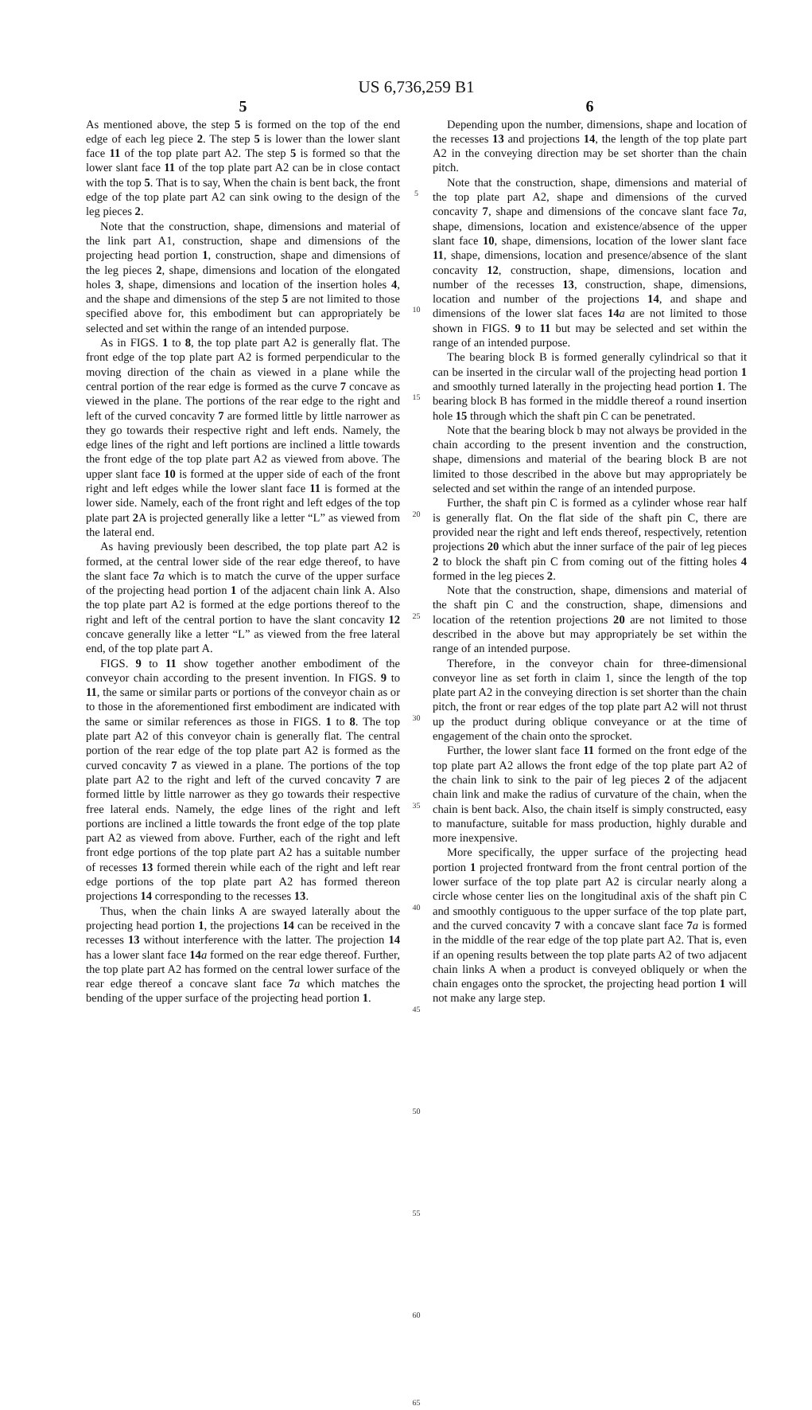US 6,736,259 B1
5
As mentioned above, the step 5 is formed on the top of the end edge of each leg piece 2. The step 5 is lower than the lower slant face 11 of the top plate part A2. The step 5 is formed so that the lower slant face 11 of the top plate part A2 can be in close contact with the top 5. That is to say, When the chain is bent back, the front edge of the top plate part A2 can sink owing to the design of the leg pieces 2.
Note that the construction, shape, dimensions and material of the link part A1, construction, shape and dimensions of the projecting head portion 1, construction, shape and dimensions of the leg pieces 2, shape, dimensions and location of the elongated holes 3, shape, dimensions and location of the insertion holes 4, and the shape and dimensions of the step 5 are not limited to those specified above for, this embodiment but can appropriately be selected and set within the range of an intended purpose.
As in FIGS. 1 to 8, the top plate part A2 is generally flat. The front edge of the top plate part A2 is formed perpendicular to the moving direction of the chain as viewed in a plane while the central portion of the rear edge is formed as the curve 7 concave as viewed in the plane. The portions of the rear edge to the right and left of the curved concavity 7 are formed little by little narrower as they go towards their respective right and left ends. Namely, the edge lines of the right and left portions are inclined a little towards the front edge of the top plate part A2 as viewed from above. The upper slant face 10 is formed at the upper side of each of the front right and left edges while the lower slant face 11 is formed at the lower side. Namely, each of the front right and left edges of the top plate part 2 A is projected generally like a letter “L” as viewed from the lateral end.
As having previously been described, the top plate part A2 is formed, at the central lower side of the rear edge thereof, to have the slant face 7 a which is to match the curve of the upper surface of the projecting head portion 1 of the adjacent chain link A. Also the top plate part A2 is formed at the edge portions thereof to the right and left of the central portion to have the slant concavity 12 concave generally like a letter “L” as viewed from the free lateral end, of the top plate part A.
FIGS. 9 to 11 show together another embodiment of the conveyor chain according to the present invention. In FIGS. 9 to 11, the same or similar parts or portions of the conveyor chain as or to those in the aforementioned first embodiment are indicated with the same or similar references as those in FIGS. 1 to 8. The top plate part A2 of this conveyor chain is generally flat. The central portion of the rear edge of the top plate part A2 is formed as the curved concavity 7 as viewed in a plane. The portions of the top plate part A2 to the right and left of the curved concavity 7 are formed little by little narrower as they go towards their respective free lateral ends. Namely, the edge lines of the right and left portions are inclined a little towards the front edge of the top plate part A2 as viewed from above. Further, each of the right and left front edge portions of the top plate part A2 has a suitable number of recesses 13 formed therein while each of the right and left rear edge portions of the top plate part A2 has formed thereon projections 14 corresponding to the recesses 13.
Thus, when the chain links A are swayed laterally about the projecting head portion 1, the projections 14 can be received in the recesses 13 without interference with the latter. The projection 14 has a lower slant face 14 a formed on the rear edge thereof. Further, the top plate part A2 has formed on the central lower surface of the rear edge thereof a concave slant face 7 a which matches the bending of the upper surface of the projecting head portion 1.
5
10
15
20
25
30
35
40
45
50
55
60
65
6
Depending upon the number, dimensions, shape and location of the recesses 13 and projections 14, the length of the top plate part A2 in the conveying direction may be set shorter than the chain pitch.
Note that the construction, shape, dimensions and material of the top plate part A2, shape and dimensions of the curved concavity 7, shape and dimensions of the concave slant face 7 a, shape, dimensions, location and existence/absence of the upper slant face 10, shape, dimensions, location of the lower slant face 11, shape, dimensions, location and presence/absence of the slant concavity 12, construction, shape, dimensions, location and number of the recesses 13, construction, shape, dimensions, location and number of the projections 14, and shape and dimensions of the lower slat faces 14 a are not limited to those shown in FIGS. 9 to 11 but may be selected and set within the range of an intended purpose.
The bearing block B is formed generally cylindrical so that it can be inserted in the circular wall of the projecting head portion 1 and smoothly turned laterally in the projecting head portion 1. The bearing block B has formed in the middle thereof a round insertion hole 15 through which the shaft pin C can be penetrated.
Note that the bearing block b may not always be provided in the chain according to the present invention and the construction, shape, dimensions and material of the bearing block B are not limited to those described in the above but may appropriately be selected and set within the range of an intended purpose.
Further, the shaft pin C is formed as a cylinder whose rear half is generally flat. On the flat side of the shaft pin C, there are provided near the right and left ends thereof, respectively, retention projections 20 which abut the inner surface of the pair of leg pieces 2 to block the shaft pin C from coming out of the fitting holes 4 formed in the leg pieces 2.
Note that the construction, shape, dimensions and material of the shaft pin C and the construction, shape, dimensions and location of the retention projections 20 are not limited to those described in the above but may appropriately be set within the range of an intended purpose.
Therefore, in the conveyor chain for three-dimensional conveyor line as set forth in claim 1, since the length of the top plate part A2 in the conveying direction is set shorter than the chain pitch, the front or rear edges of the top plate part A2 will not thrust up the product during oblique conveyance or at the time of engagement of the chain onto the sprocket.
Further, the lower slant face 11 formed on the front edge of the top plate part A2 allows the front edge of the top plate part A2 of the chain link to sink to the pair of leg pieces 2 of the adjacent chain link and make the radius of curvature of the chain, when the chain is bent back. Also, the chain itself is simply constructed, easy to manufacture, suitable for mass production, highly durable and more inexpensive.
More specifically, the upper surface of the projecting head portion 1 projected frontward from the front central portion of the lower surface of the top plate part A2 is circular nearly along a circle whose center lies on the longitudinal axis of the shaft pin C and smoothly contiguous to the upper surface of the top plate part, and the curved concavity 7 with a concave slant face 7 a is formed in the middle of the rear edge of the top plate part A2. That is, even if an opening results between the top plate parts A2 of two adjacent chain links A when a product is conveyed obliquely or when the chain engages onto the sprocket, the projecting head portion 1 will not make any large step.